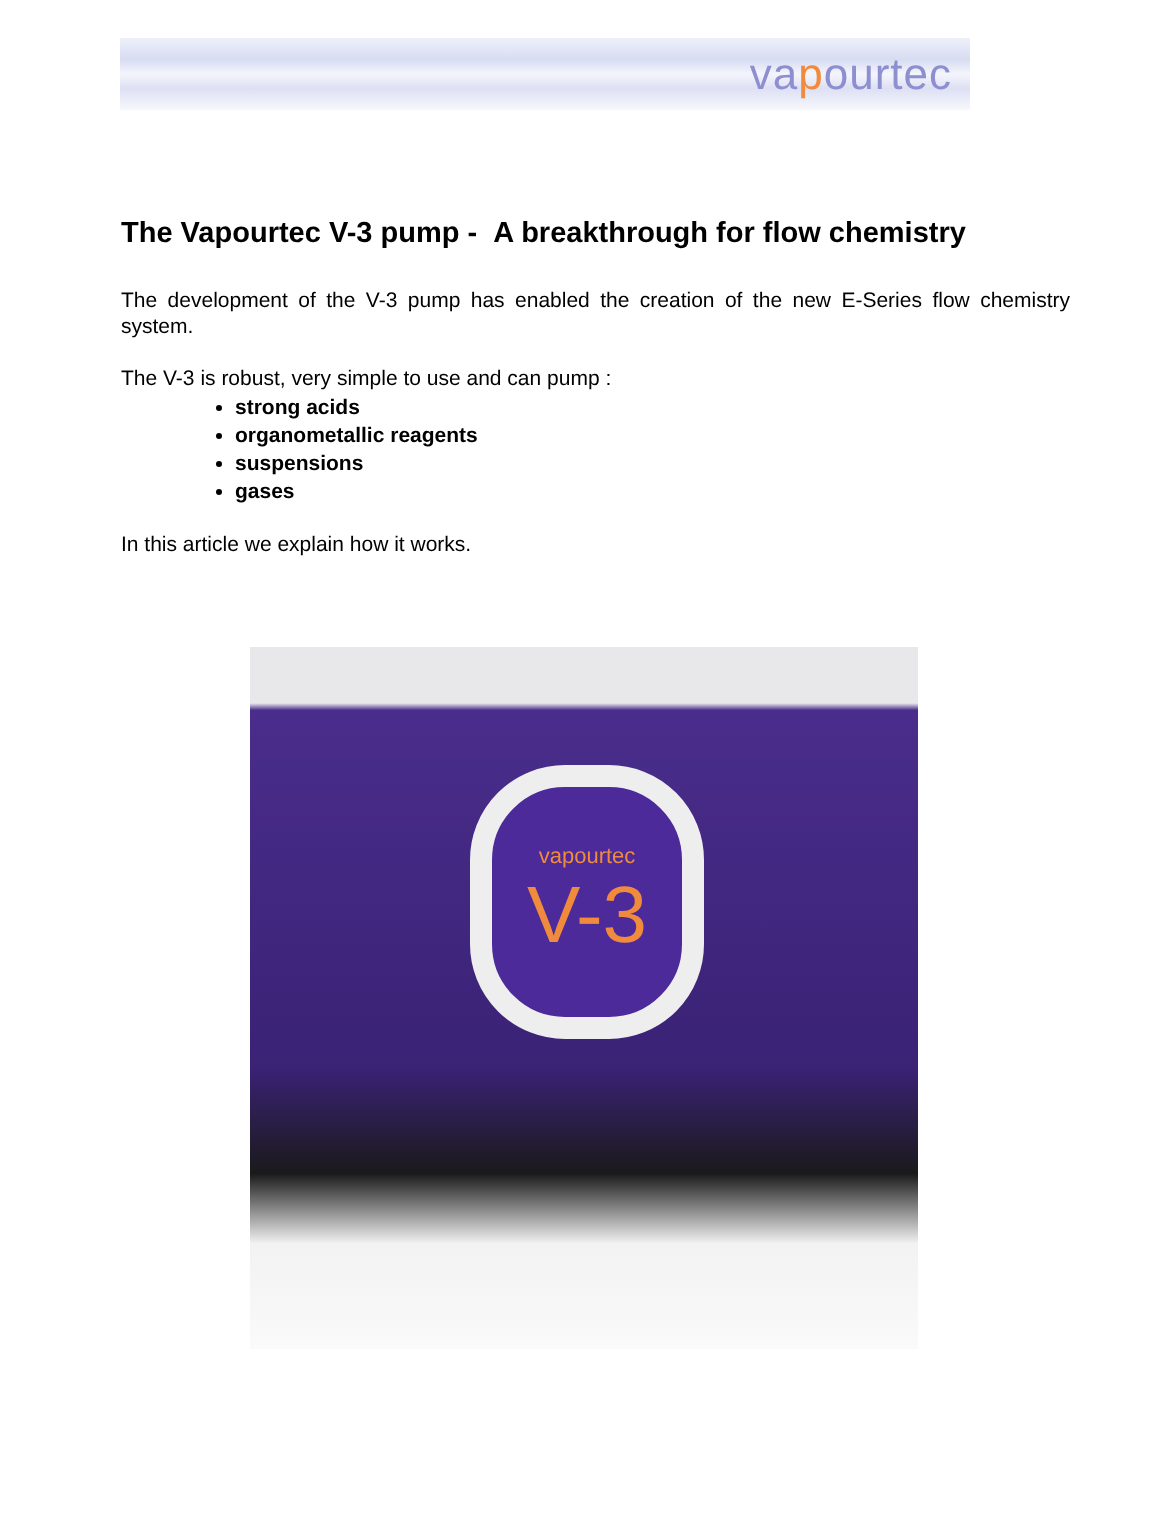vapourtec
The Vapourtec V-3 pump - A breakthrough for flow chemistry
The development of the V-3 pump has enabled the creation of the new E-Series flow chemistry system.
The V-3 is robust, very simple to use and can pump :
strong acids
organometallic reagents
suspensions
gases
In this article we explain how it works.
vapourtec
V-3